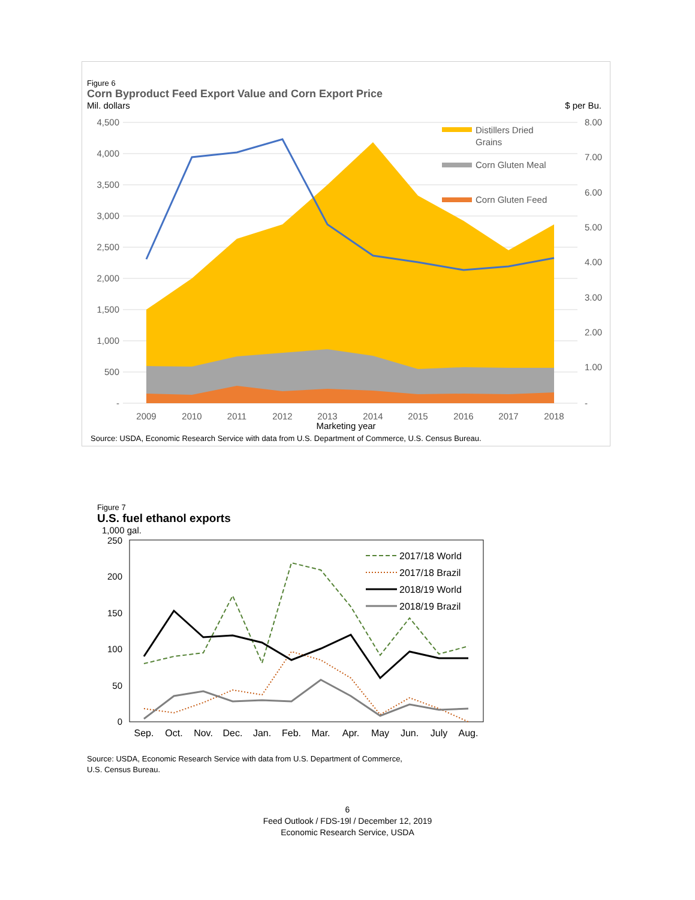Figure 6
Corn Byproduct Feed Export Value and Corn Export Price
Mil. dollars $ per Bu.
4,500
4,000
3,500
3,000
2,500
2,000
1,500
1,000
500
-
8.00
7.00
6.00
5.00
4.00
3.00
2.00
1.00
-
2009
2010
2011
2012
2013
2014
2015
2016
2017
2018
Distillers Dried
Grains
Corn Gluten Meal
Corn Gluten Feed
Marketing year
Source: USDA, Economic Research Service with data from U.S. Department of Commerce, U.S. Census Bureau.
Figure 7
U.S. fuel ethanol exports
1,000 gal.
250
200
150
100
50
0
Sep.
Oct.
Nov.
Dec.
Jan.
Feb.
Mar.
Apr.
May
Jun.
July
Aug.
2017/18 World
2017/18 Brazil
2018/19 World
2018/19 Brazil
Source: USDA, Economic Research Service with data from U.S. Department of Commerce,
U.S. Census Bureau.
6
Feed Outlook / FDS-19l / December 12, 2019
Economic Research Service, USDA